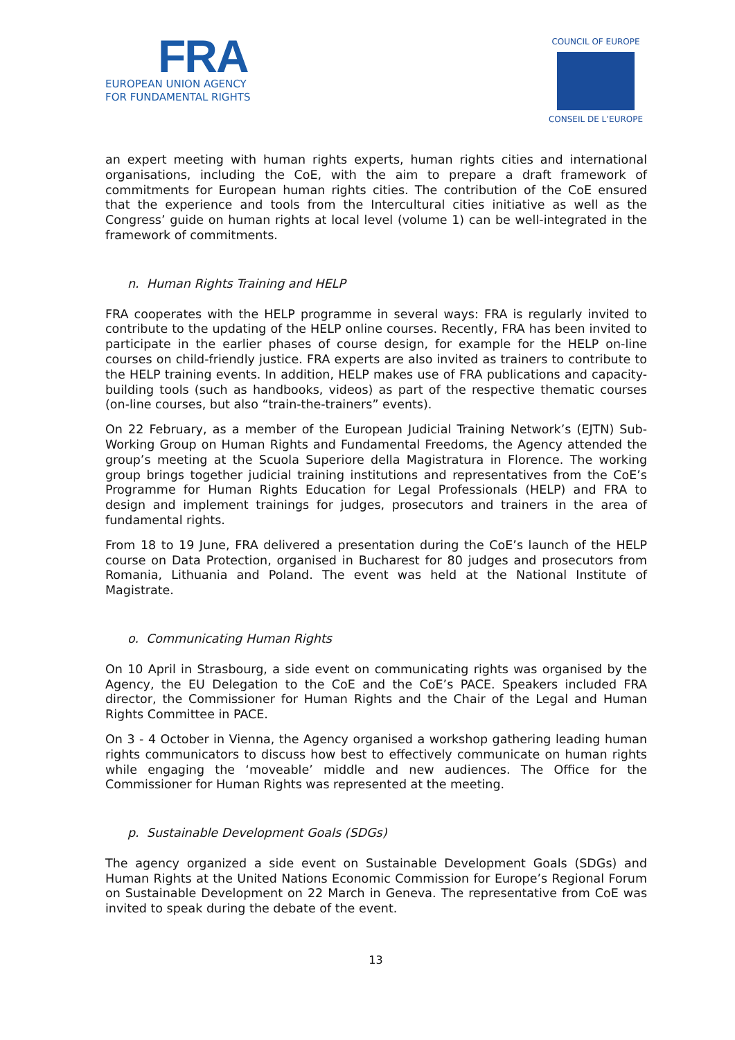FRA
EUROPEAN UNION AGENCY
FOR FUNDAMENTAL RIGHTS
COUNCIL OF EUROPE
CONSEIL DE L’EUROPE
an expert meeting with human rights experts, human rights cities and international organisations, including the CoE, with the aim to prepare a draft framework of commitments for European human rights cities. The contribution of the CoE ensured that the experience and tools from the Intercultural cities initiative as well as the Congress’ guide on human rights at local level (volume 1) can be well-integrated in the framework of commitments.
n. Human Rights Training and HELP
FRA cooperates with the HELP programme in several ways: FRA is regularly invited to contribute to the updating of the HELP online courses. Recently, FRA has been invited to participate in the earlier phases of course design, for example for the HELP on-line courses on child-friendly justice. FRA experts are also invited as trainers to contribute to the HELP training events. In addition, HELP makes use of FRA publications and capacity-building tools (such as handbooks, videos) as part of the respective thematic courses (on-line courses, but also “train-the-trainers” events).
On 22 February, as a member of the European Judicial Training Network’s (EJTN) Sub-Working Group on Human Rights and Fundamental Freedoms, the Agency attended the group’s meeting at the Scuola Superiore della Magistratura in Florence. The working group brings together judicial training institutions and representatives from the CoE’s Programme for Human Rights Education for Legal Professionals (HELP) and FRA to design and implement trainings for judges, prosecutors and trainers in the area of fundamental rights.
From 18 to 19 June, FRA delivered a presentation during the CoE’s launch of the HELP course on Data Protection, organised in Bucharest for 80 judges and prosecutors from Romania, Lithuania and Poland. The event was held at the National Institute of Magistrate.
o. Communicating Human Rights
On 10 April in Strasbourg, a side event on communicating rights was organised by the Agency, the EU Delegation to the CoE and the CoE’s PACE. Speakers included FRA director, the Commissioner for Human Rights and the Chair of the Legal and Human Rights Committee in PACE.
On 3 - 4 October in Vienna, the Agency organised a workshop gathering leading human rights communicators to discuss how best to effectively communicate on human rights while engaging the ‘moveable’ middle and new audiences. The Office for the Commissioner for Human Rights was represented at the meeting.
p. Sustainable Development Goals (SDGs)
The agency organized a side event on Sustainable Development Goals (SDGs) and Human Rights at the United Nations Economic Commission for Europe’s Regional Forum on Sustainable Development on 22 March in Geneva. The representative from CoE was invited to speak during the debate of the event.
13